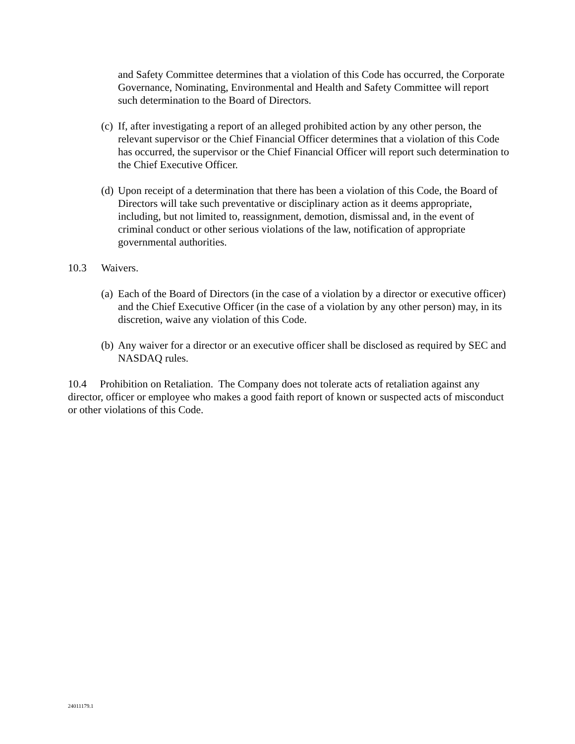and Safety Committee determines that a violation of this Code has occurred, the Corporate Governance, Nominating, Environmental and Health and Safety Committee will report such determination to the Board of Directors.
(c) If, after investigating a report of an alleged prohibited action by any other person, the relevant supervisor or the Chief Financial Officer determines that a violation of this Code has occurred, the supervisor or the Chief Financial Officer will report such determination to the Chief Executive Officer.
(d) Upon receipt of a determination that there has been a violation of this Code, the Board of Directors will take such preventative or disciplinary action as it deems appropriate, including, but not limited to, reassignment, demotion, dismissal and, in the event of criminal conduct or other serious violations of the law, notification of appropriate governmental authorities.
10.3 Waivers.
(a) Each of the Board of Directors (in the case of a violation by a director or executive officer) and the Chief Executive Officer (in the case of a violation by any other person) may, in its discretion, waive any violation of this Code.
(b) Any waiver for a director or an executive officer shall be disclosed as required by SEC and NASDAQ rules.
10.4 Prohibition on Retaliation. The Company does not tolerate acts of retaliation against any director, officer or employee who makes a good faith report of known or suspected acts of misconduct or other violations of this Code.
24011179.1